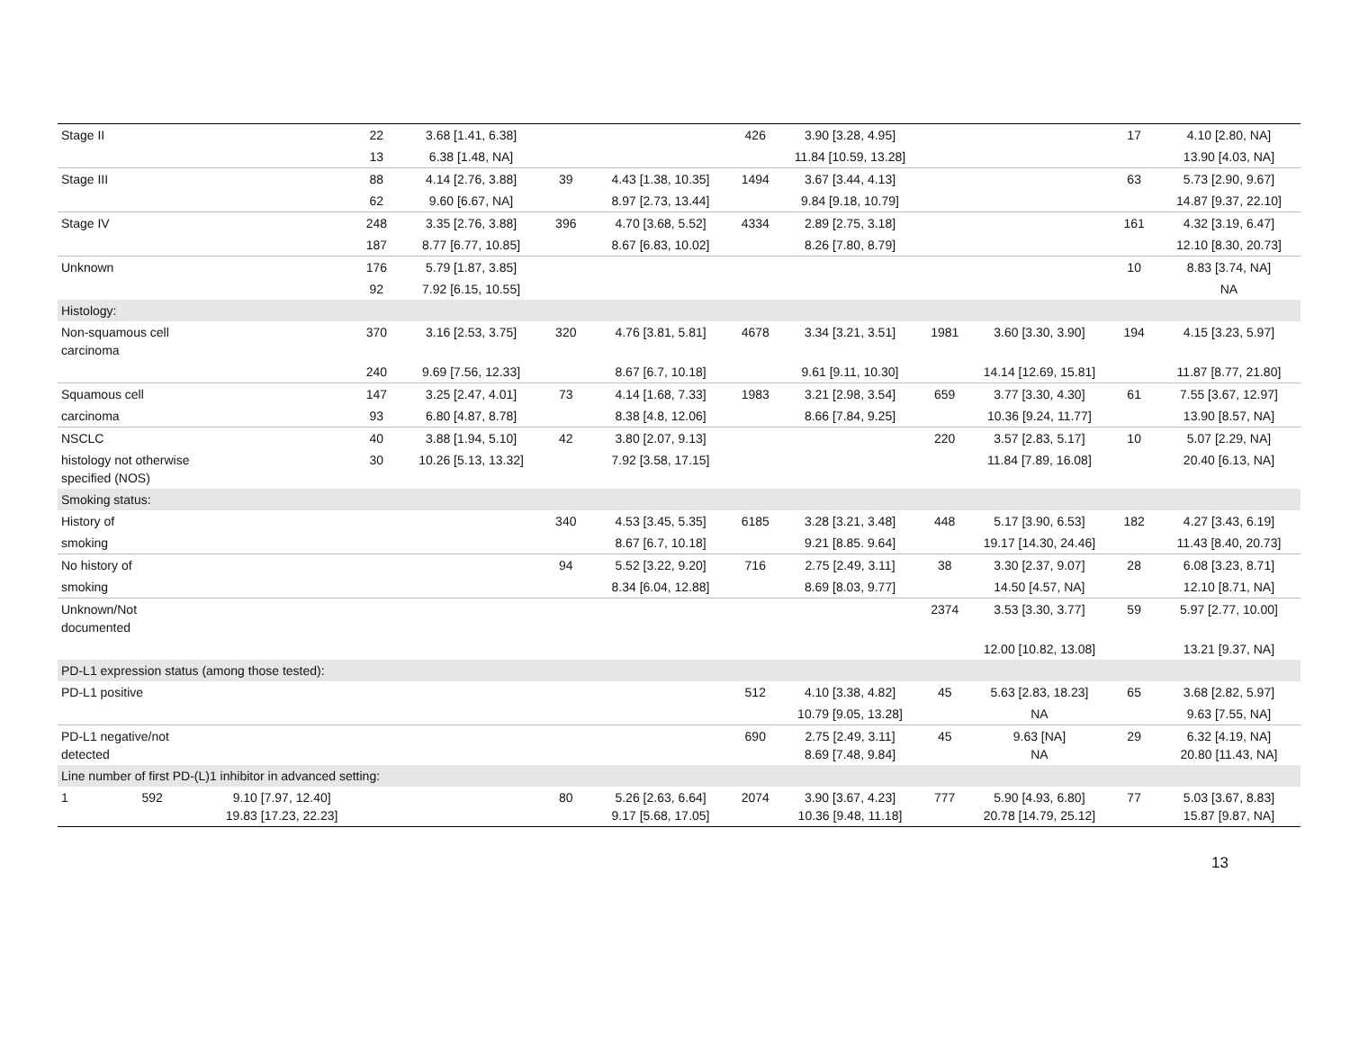| Stage II | | 22 | 3.68 [1.41, 6.38] | | | 426 | 3.90 [3.28, 4.95] | | | 17 | 4.10 [2.80, NA] |
| | | 13 | 6.38 [1.48, NA] | | | | 11.84 [10.59, 13.28] | | | | 13.90 [4.03, NA] |
| Stage III | | 88 | 4.14 [2.76, 3.88] | 39 | 4.43 [1.38, 10.35] | 1494 | 3.67 [3.44, 4.13] | | | 63 | 5.73 [2.90, 9.67] |
| | | 62 | 9.60 [6.67, NA] | | 8.97 [2.73, 13.44] | | 9.84 [9.18, 10.79] | | | | 14.87 [9.37, 22.10] |
| Stage IV | | 248 | 3.35 [2.76, 3.88] | 396 | 4.70 [3.68, 5.52] | 4334 | 2.89 [2.75, 3.18] | | | 161 | 4.32 [3.19, 6.47] |
| | | 187 | 8.77 [6.77, 10.85] | | 8.67 [6.83, 10.02] | | 8.26 [7.80, 8.79] | | | | 12.10 [8.30, 20.73] |
| Unknown | | 176 | 5.79 [1.87, 3.85] | | | | | | | 10 | 8.83 [3.74, NA] |
| | | 92 | 7.92 [6.15, 10.55] | | | | | | | | NA |
| Histology: | | | | | | | | | | | |
| Non-squamous cell carcinoma | | 370 | 3.16 [2.53, 3.75] | 320 | 4.76 [3.81, 5.81] | 4678 | 3.34 [3.21, 3.51] | 1981 | 3.60 [3.30, 3.90] | 194 | 4.15 [3.23, 5.97] |
| | | 240 | 9.69 [7.56, 12.33] | | 8.67 [6.7, 10.18] | | 9.61 [9.11, 10.30] | | 14.14 [12.69, 15.81] | | 11.87 [8.77, 21.80] |
| Squamous cell | | 147 | 3.25 [2.47, 4.01] | 73 | 4.14 [1.68, 7.33] | 1983 | 3.21 [2.98, 3.54] | 659 | 3.77 [3.30, 4.30] | 61 | 7.55 [3.67, 12.97] |
| carcinoma | | 93 | 6.80 [4.87, 8.78] | | 8.38 [4.8, 12.06] | | 8.66 [7.84, 9.25] | | 10.36 [9.24, 11.77] | | 13.90 [8.57, NA] |
| NSCLC | | 40 | 3.88 [1.94, 5.10] | 42 | 3.80 [2.07, 9.13] | | | 220 | 3.57 [2.83, 5.17] | 10 | 5.07 [2.29, NA] |
| histology not otherwise specified (NOS) | | 30 | 10.26 [5.13, 13.32] | | 7.92 [3.58, 17.15] | | | | 11.84 [7.89, 16.08] | | 20.40 [6.13, NA] |
| Smoking status: | | | | | | | | | | | |
| History of | | | | 340 | 4.53 [3.45, 5.35] | 6185 | 3.28 [3.21, 3.48] | 448 | 5.17 [3.90, 6.53] | 182 | 4.27 [3.43, 6.19] |
| smoking | | | | | 8.67 [6.7, 10.18] | | 9.21 [8.85. 9.64] | | 19.17 [14.30, 24.46] | | 11.43 [8.40, 20.73] |
| No history of | | | | 94 | 5.52 [3.22, 9.20] | 716 | 2.75 [2.49, 3.11] | 38 | 3.30 [2.37, 9.07] | 28 | 6.08 [3.23, 8.71] |
| smoking | | | | | 8.34 [6.04, 12.88] | | 8.69 [8.03, 9.77] | | 14.50 [4.57, NA] | | 12.10 [8.71, NA] |
| Unknown/Not documented | | | | | | | | 2374 | 3.53 [3.30, 3.77] | 59 | 5.97 [2.77, 10.00] |
| | | | | | | | | | 12.00 [10.82, 13.08] | | 13.21 [9.37, NA] |
| PD-L1 expression status (among those tested): | | | | | | | | | | | |
| PD-L1 positive | | | | | | 512 | 4.10 [3.38, 4.82] | 45 | 5.63 [2.83, 18.23] | 65 | 3.68 [2.82, 5.97] |
| | | | | | | | 10.79 [9.05, 13.28] | | NA | | 9.63 [7.55, NA] |
| PD-L1 negative/not detected | | | | | | 690 | 2.75 [2.49, 3.11] 8.69 [7.48, 9.84] | 45 | 9.63 [NA] NA | 29 | 6.32 [4.19, NA] 20.80 [11.43, NA] |
| Line number of first PD-(L)1 inhibitor in advanced setting: | | | | | | | | | | | |
| 1 592 | 9.10 [7.97, 12.40] 19.83 [17.23, 22.23] | | | 80 | 5.26 [2.63, 6.64] 9.17 [5.68, 17.05] | 2074 | 3.90 [3.67, 4.23] 10.36 [9.48, 11.18] | 777 | 5.90 [4.93, 6.80] 20.78 [14.79, 25.12] | 77 | 5.03 [3.67, 8.83] 15.87 [9.87, NA] |
13